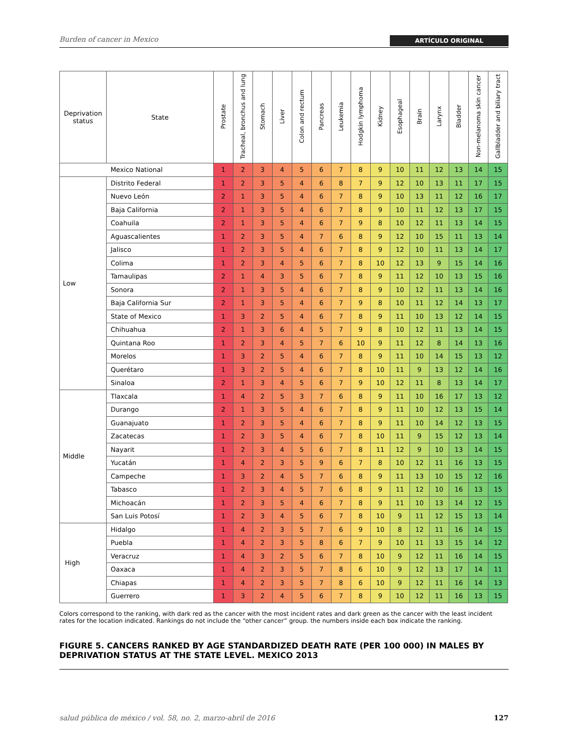Burden of cancer in Mexico ARTÍCULO ORIGINAL
| Deprivation status | State | Prostate | Tracheal, bronchus and lung | Stomach | Liver | Colon and rectum | Pancreas | Leukemia | Hodgkin lymphoma | Kidney | Esophageal | Brain | Larynx | Bladder | Non-melanoma skin cancer | Gallbladder and biliary tract |
| --- | --- | --- | --- | --- | --- | --- | --- | --- | --- | --- | --- | --- | --- | --- | --- | --- |
| Mexico National | | 1 | 2 | 3 | 4 | 5 | 6 | 7 | 8 | 9 | 10 | 11 | 12 | 13 | 14 | 15 |
| Low | Distrito Federal | 1 | 2 | 3 | 5 | 4 | 6 | 8 | 7 | 9 | 12 | 10 | 13 | 11 | 17 | 15 |
| | Nuevo León | 2 | 1 | 3 | 5 | 4 | 6 | 7 | 8 | 9 | 10 | 13 | 11 | 12 | 16 | 17 |
| | Baja California | 2 | 1 | 3 | 5 | 4 | 6 | 7 | 8 | 9 | 10 | 11 | 12 | 13 | 17 | 15 |
| | Coahuila | 2 | 1 | 3 | 5 | 4 | 6 | 7 | 9 | 8 | 10 | 12 | 11 | 13 | 14 | 15 |
| | Aguascalientes | 1 | 2 | 3 | 5 | 4 | 7 | 6 | 8 | 9 | 12 | 10 | 15 | 11 | 13 | 14 |
| | Jalisco | 1 | 2 | 3 | 5 | 4 | 6 | 7 | 8 | 9 | 12 | 10 | 11 | 13 | 14 | 17 |
| | Colima | 1 | 2 | 3 | 4 | 5 | 6 | 7 | 8 | 10 | 12 | 13 | 9 | 15 | 14 | 16 |
| | Tamaulipas | 2 | 1 | 4 | 3 | 5 | 6 | 7 | 8 | 9 | 11 | 12 | 10 | 13 | 15 | 16 |
| | Sonora | 2 | 1 | 3 | 5 | 4 | 6 | 7 | 8 | 9 | 10 | 12 | 11 | 13 | 14 | 16 |
| | Baja California Sur | 2 | 1 | 3 | 5 | 4 | 6 | 7 | 9 | 8 | 10 | 11 | 12 | 14 | 13 | 17 |
| | State of Mexico | 1 | 3 | 2 | 5 | 4 | 6 | 7 | 8 | 9 | 11 | 10 | 13 | 12 | 14 | 15 |
| | Chihuahua | 2 | 1 | 3 | 6 | 4 | 5 | 7 | 9 | 8 | 10 | 12 | 11 | 13 | 14 | 15 |
| | Quintana Roo | 1 | 2 | 3 | 4 | 5 | 7 | 6 | 10 | 9 | 11 | 12 | 8 | 14 | 13 | 16 |
| | Morelos | 1 | 3 | 2 | 5 | 4 | 6 | 7 | 8 | 9 | 11 | 10 | 14 | 15 | 13 | 12 |
| | Querétaro | 1 | 3 | 2 | 5 | 4 | 6 | 7 | 8 | 10 | 11 | 9 | 13 | 12 | 14 | 16 |
| | Sinaloa | 2 | 1 | 3 | 4 | 5 | 6 | 7 | 9 | 10 | 12 | 11 | 8 | 13 | 14 | 17 |
| Middle | Tlaxcala | 1 | 4 | 2 | 5 | 3 | 7 | 6 | 8 | 9 | 11 | 10 | 16 | 17 | 13 | 12 |
| | Durango | 2 | 1 | 3 | 5 | 4 | 6 | 7 | 8 | 9 | 11 | 10 | 12 | 13 | 15 | 14 |
| | Guanajuato | 1 | 2 | 3 | 5 | 4 | 6 | 7 | 8 | 9 | 11 | 10 | 14 | 12 | 13 | 15 |
| | Zacatecas | 1 | 2 | 3 | 5 | 4 | 6 | 7 | 8 | 10 | 11 | 9 | 15 | 12 | 13 | 14 |
| | Nayarit | 1 | 2 | 3 | 4 | 5 | 6 | 7 | 8 | 11 | 12 | 9 | 10 | 13 | 14 | 15 |
| | Yucatán | 1 | 4 | 2 | 3 | 5 | 9 | 6 | 7 | 8 | 10 | 12 | 11 | 16 | 13 | 15 |
| | Campeche | 1 | 3 | 2 | 4 | 5 | 7 | 6 | 8 | 9 | 11 | 13 | 10 | 15 | 12 | 16 |
| | Tabasco | 1 | 2 | 3 | 4 | 5 | 7 | 6 | 8 | 9 | 11 | 12 | 10 | 16 | 13 | 15 |
| | Michoacán | 1 | 2 | 3 | 5 | 4 | 6 | 7 | 8 | 9 | 11 | 10 | 13 | 14 | 12 | 15 |
| | San Luis Potosí | 1 | 2 | 3 | 4 | 5 | 6 | 7 | 8 | 10 | 9 | 11 | 12 | 15 | 13 | 14 |
| High | Hidalgo | 1 | 4 | 2 | 3 | 5 | 7 | 6 | 9 | 10 | 8 | 12 | 11 | 16 | 14 | 15 |
| | Puebla | 1 | 4 | 2 | 3 | 5 | 8 | 6 | 7 | 9 | 10 | 11 | 13 | 15 | 14 | 12 |
| | Veracruz | 1 | 4 | 3 | 2 | 5 | 6 | 7 | 8 | 10 | 9 | 12 | 11 | 16 | 14 | 15 |
| | Oaxaca | 1 | 4 | 2 | 3 | 5 | 7 | 8 | 6 | 10 | 9 | 12 | 13 | 17 | 14 | 11 |
| | Chiapas | 1 | 4 | 2 | 3 | 5 | 7 | 8 | 6 | 10 | 9 | 12 | 11 | 16 | 14 | 13 |
| | Guerrero | 1 | 3 | 2 | 4 | 5 | 6 | 7 | 8 | 9 | 10 | 12 | 11 | 16 | 13 | 15 |
Colors correspond to the ranking, with dark red as the cancer with the most incident rates and dark green as the cancer with the least incident rates for the location indicated. Rankings do not include the “other cancer” group. the numbers inside each box indicate the ranking.
FIGURE 5. CANCERS RANKED BY AGE STANDARDIZED DEATH RATE (PER 100 000) IN MALES BY DEPRIVATION STATUS AT THE STATE LEVEL. MEXICO 2013
salud pública de méxico / vol. 58, no. 2, marzo-abril de 2016 127